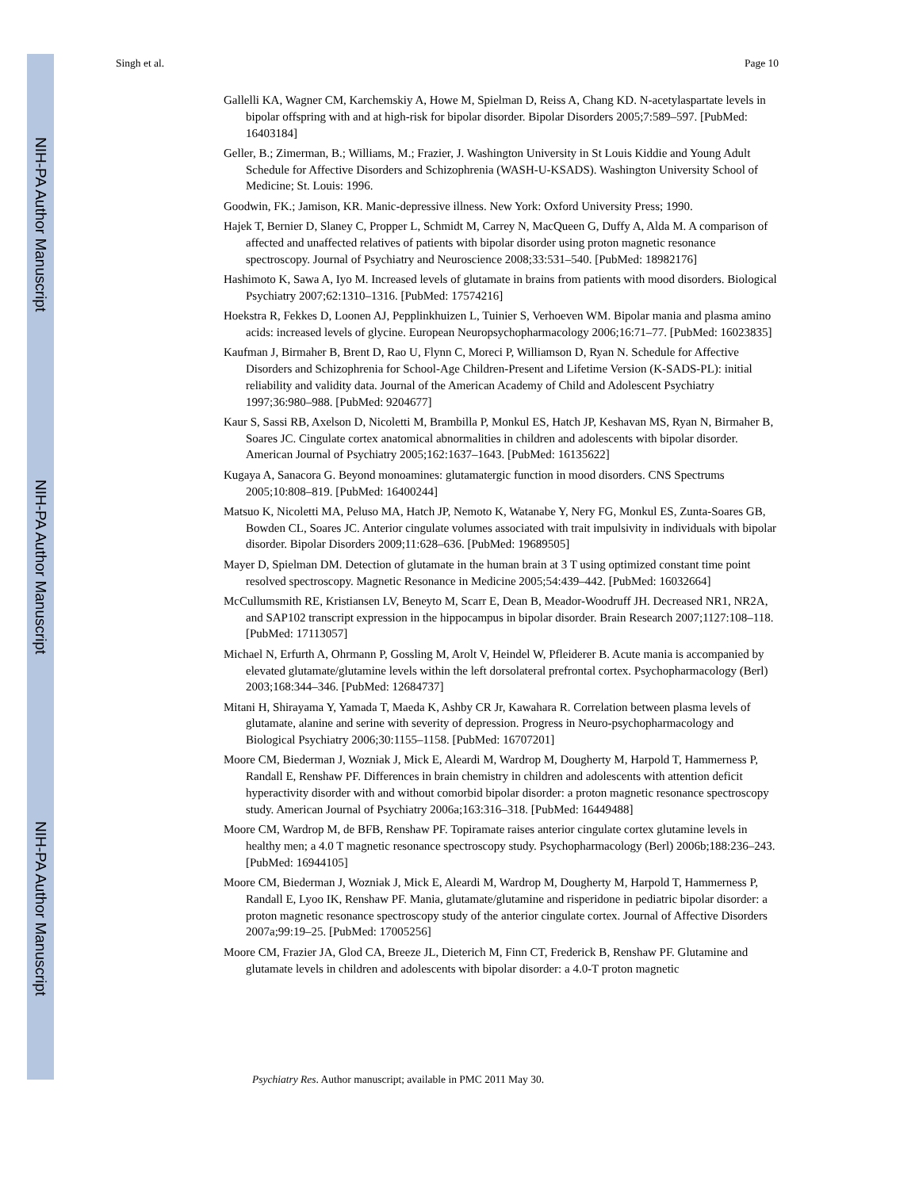NIH-PA Author Manuscript
NIH-PA Author Manuscript
NIH-PA Author Manuscript
Singh et al. Page 10
Gallelli KA, Wagner CM, Karchemskiy A, Howe M, Spielman D, Reiss A, Chang KD. N-acetylaspartate levels in bipolar offspring with and at high-risk for bipolar disorder. Bipolar Disorders 2005;7:589–597. [PubMed: 16403184]
Geller, B.; Zimerman, B.; Williams, M.; Frazier, J. Washington University in St Louis Kiddie and Young Adult Schedule for Affective Disorders and Schizophrenia (WASH-U-KSADS). Washington University School of Medicine; St. Louis: 1996.
Goodwin, FK.; Jamison, KR. Manic-depressive illness. New York: Oxford University Press; 1990.
Hajek T, Bernier D, Slaney C, Propper L, Schmidt M, Carrey N, MacQueen G, Duffy A, Alda M. A comparison of affected and unaffected relatives of patients with bipolar disorder using proton magnetic resonance spectroscopy. Journal of Psychiatry and Neuroscience 2008;33:531–540. [PubMed: 18982176]
Hashimoto K, Sawa A, Iyo M. Increased levels of glutamate in brains from patients with mood disorders. Biological Psychiatry 2007;62:1310–1316. [PubMed: 17574216]
Hoekstra R, Fekkes D, Loonen AJ, Pepplinkhuizen L, Tuinier S, Verhoeven WM. Bipolar mania and plasma amino acids: increased levels of glycine. European Neuropsychopharmacology 2006;16:71–77. [PubMed: 16023835]
Kaufman J, Birmaher B, Brent D, Rao U, Flynn C, Moreci P, Williamson D, Ryan N. Schedule for Affective Disorders and Schizophrenia for School-Age Children-Present and Lifetime Version (K-SADS-PL): initial reliability and validity data. Journal of the American Academy of Child and Adolescent Psychiatry 1997;36:980–988. [PubMed: 9204677]
Kaur S, Sassi RB, Axelson D, Nicoletti M, Brambilla P, Monkul ES, Hatch JP, Keshavan MS, Ryan N, Birmaher B, Soares JC. Cingulate cortex anatomical abnormalities in children and adolescents with bipolar disorder. American Journal of Psychiatry 2005;162:1637–1643. [PubMed: 16135622]
Kugaya A, Sanacora G. Beyond monoamines: glutamatergic function in mood disorders. CNS Spectrums 2005;10:808–819. [PubMed: 16400244]
Matsuo K, Nicoletti MA, Peluso MA, Hatch JP, Nemoto K, Watanabe Y, Nery FG, Monkul ES, Zunta-Soares GB, Bowden CL, Soares JC. Anterior cingulate volumes associated with trait impulsivity in individuals with bipolar disorder. Bipolar Disorders 2009;11:628–636. [PubMed: 19689505]
Mayer D, Spielman DM. Detection of glutamate in the human brain at 3 T using optimized constant time point resolved spectroscopy. Magnetic Resonance in Medicine 2005;54:439–442. [PubMed: 16032664]
McCullumsmith RE, Kristiansen LV, Beneyto M, Scarr E, Dean B, Meador-Woodruff JH. Decreased NR1, NR2A, and SAP102 transcript expression in the hippocampus in bipolar disorder. Brain Research 2007;1127:108–118. [PubMed: 17113057]
Michael N, Erfurth A, Ohrmann P, Gossling M, Arolt V, Heindel W, Pfleiderer B. Acute mania is accompanied by elevated glutamate/glutamine levels within the left dorsolateral prefrontal cortex. Psychopharmacology (Berl) 2003;168:344–346. [PubMed: 12684737]
Mitani H, Shirayama Y, Yamada T, Maeda K, Ashby CR Jr, Kawahara R. Correlation between plasma levels of glutamate, alanine and serine with severity of depression. Progress in Neuro-psychopharmacology and Biological Psychiatry 2006;30:1155–1158. [PubMed: 16707201]
Moore CM, Biederman J, Wozniak J, Mick E, Aleardi M, Wardrop M, Dougherty M, Harpold T, Hammerness P, Randall E, Renshaw PF. Differences in brain chemistry in children and adolescents with attention deficit hyperactivity disorder with and without comorbid bipolar disorder: a proton magnetic resonance spectroscopy study. American Journal of Psychiatry 2006a;163:316–318. [PubMed: 16449488]
Moore CM, Wardrop M, de BFB, Renshaw PF. Topiramate raises anterior cingulate cortex glutamine levels in healthy men; a 4.0 T magnetic resonance spectroscopy study. Psychopharmacology (Berl) 2006b;188:236–243. [PubMed: 16944105]
Moore CM, Biederman J, Wozniak J, Mick E, Aleardi M, Wardrop M, Dougherty M, Harpold T, Hammerness P, Randall E, Lyoo IK, Renshaw PF. Mania, glutamate/glutamine and risperidone in pediatric bipolar disorder: a proton magnetic resonance spectroscopy study of the anterior cingulate cortex. Journal of Affective Disorders 2007a;99:19–25. [PubMed: 17005256]
Moore CM, Frazier JA, Glod CA, Breeze JL, Dieterich M, Finn CT, Frederick B, Renshaw PF. Glutamine and glutamate levels in children and adolescents with bipolar disorder: a 4.0-T proton magnetic
Psychiatry Res. Author manuscript; available in PMC 2011 May 30.